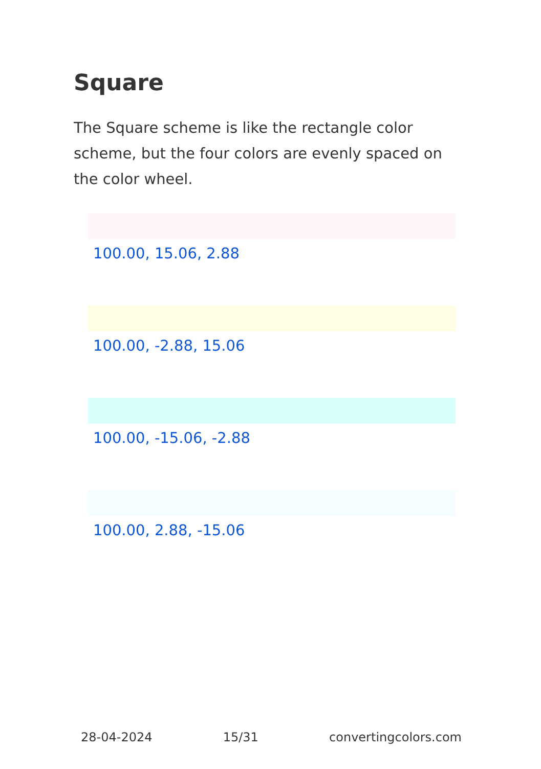Square
The Square scheme is like the rectangle color scheme, but the four colors are evenly spaced on the color wheel.
100.00, 15.06, 2.88
100.00, -2.88, 15.06
100.00, -15.06, -2.88
100.00, 2.88, -15.06
28-04-2024 15/31 convertingcolors.com